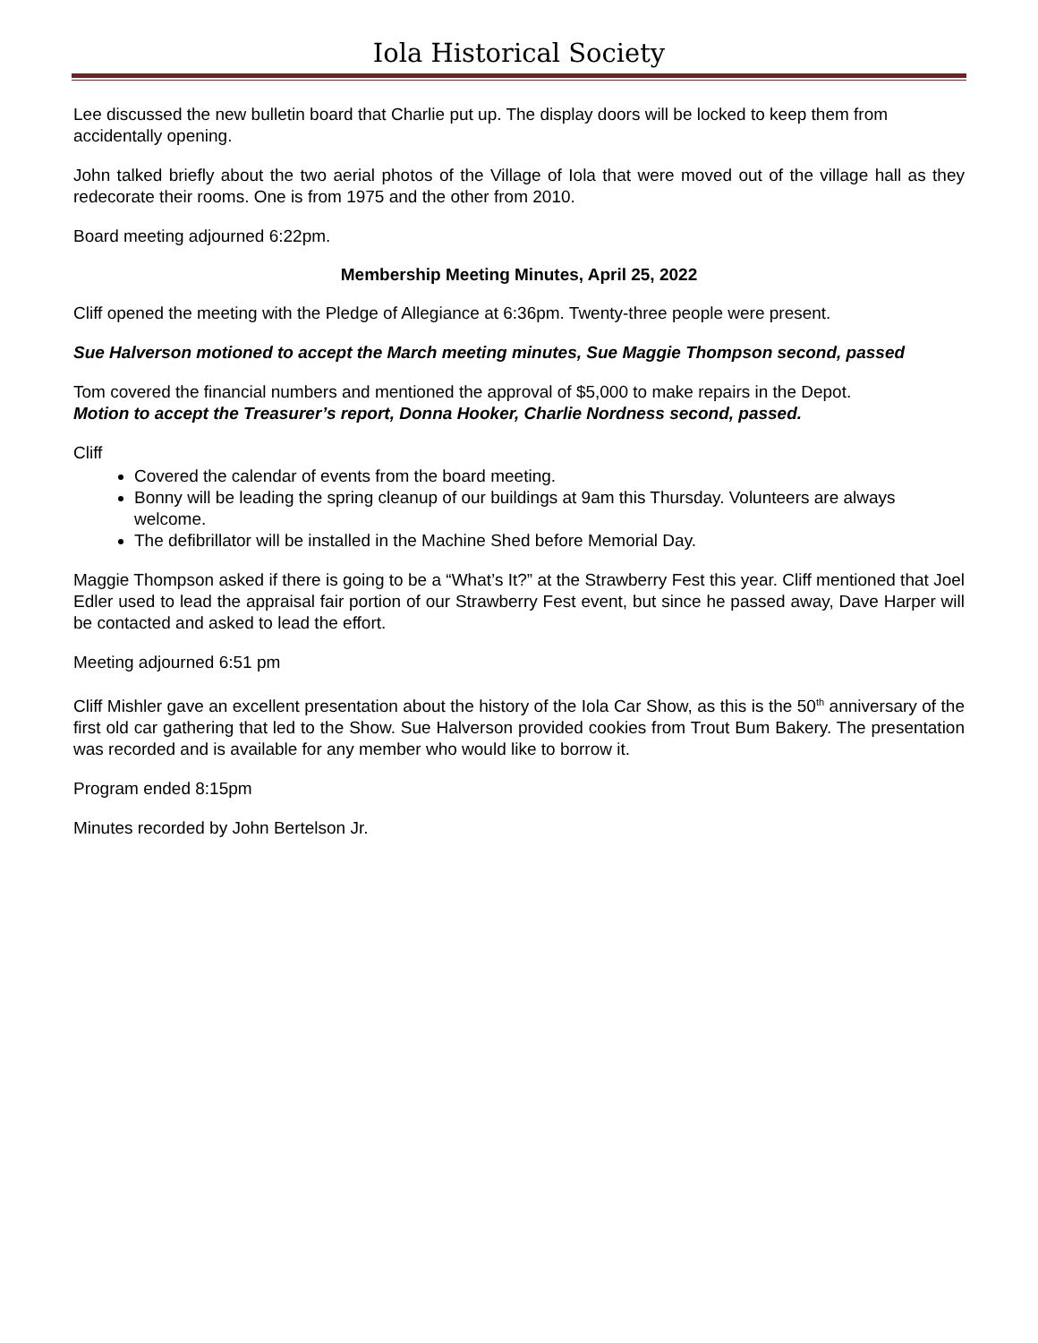Iola Historical Society
Lee discussed the new bulletin board that Charlie put up. The display doors will be locked to keep them from accidentally opening.
John talked briefly about the two aerial photos of the Village of Iola that were moved out of the village hall as they redecorate their rooms. One is from 1975 and the other from 2010.
Board meeting adjourned 6:22pm.
Membership Meeting Minutes, April 25, 2022
Cliff opened the meeting with the Pledge of Allegiance at 6:36pm. Twenty-three people were present.
Sue Halverson motioned to accept the March meeting minutes, Sue Maggie Thompson second, passed
Tom covered the financial numbers and mentioned the approval of $5,000 to make repairs in the Depot.
Motion to accept the Treasurer’s report, Donna Hooker, Charlie Nordness second, passed.
Cliff
Covered the calendar of events from the board meeting.
Bonny will be leading the spring cleanup of our buildings at 9am this Thursday. Volunteers are always welcome.
The defibrillator will be installed in the Machine Shed before Memorial Day.
Maggie Thompson asked if there is going to be a “What’s It?” at the Strawberry Fest this year. Cliff mentioned that Joel Edler used to lead the appraisal fair portion of our Strawberry Fest event, but since he passed away, Dave Harper will be contacted and asked to lead the effort.
Meeting adjourned 6:51 pm
Cliff Mishler gave an excellent presentation about the history of the Iola Car Show, as this is the 50<sup>th</sup> anniversary of the first old car gathering that led to the Show. Sue Halverson provided cookies from Trout Bum Bakery. The presentation was recorded and is available for any member who would like to borrow it.
Program ended 8:15pm
Minutes recorded by John Bertelson Jr.